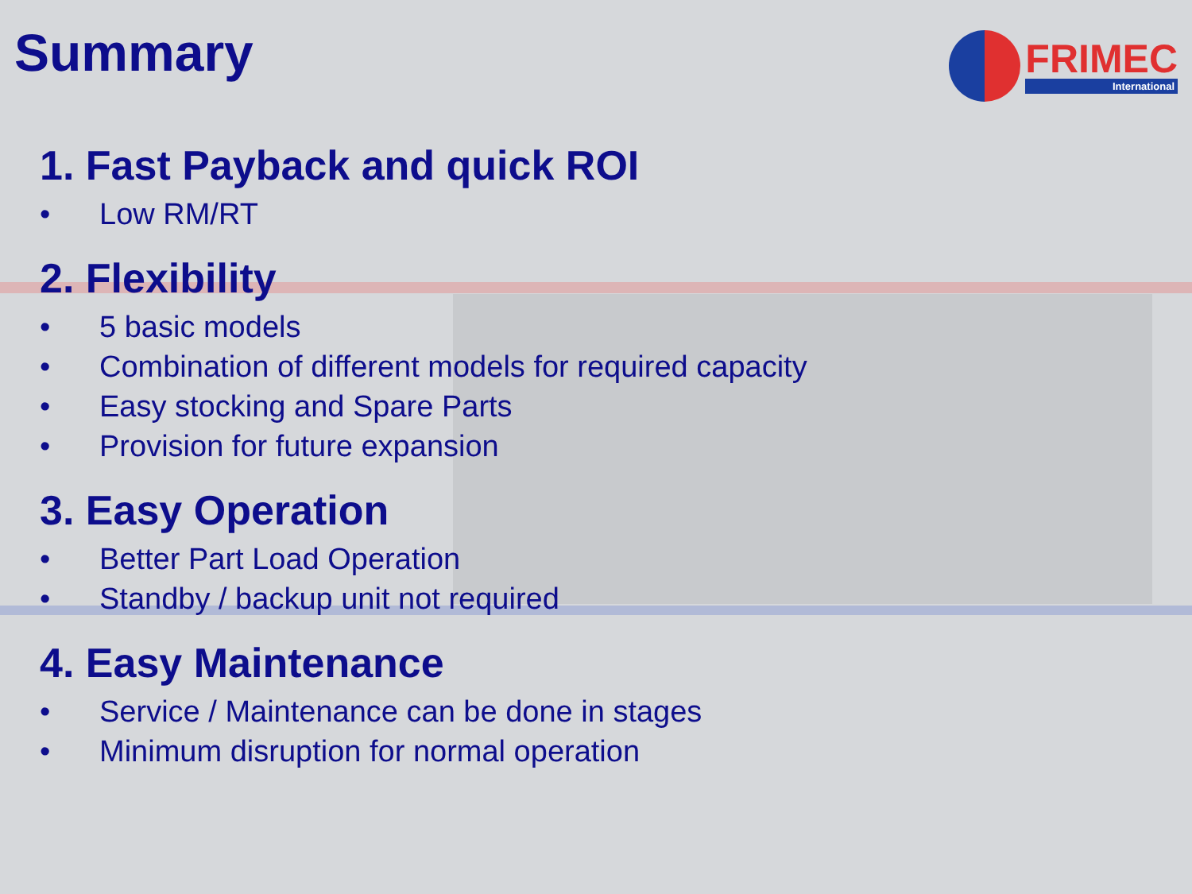Summary
FRIMEC
International
1. Fast Payback and quick ROI
• Low RM/RT
2. Flexibility
• 5 basic models
• Combination of different models for required capacity
• Easy stocking and Spare Parts
• Provision for future expansion
3. Easy Operation
• Better Part Load Operation
• Standby / backup unit not required
4. Easy Maintenance
• Service / Maintenance can be done in stages
• Minimum disruption for normal operation